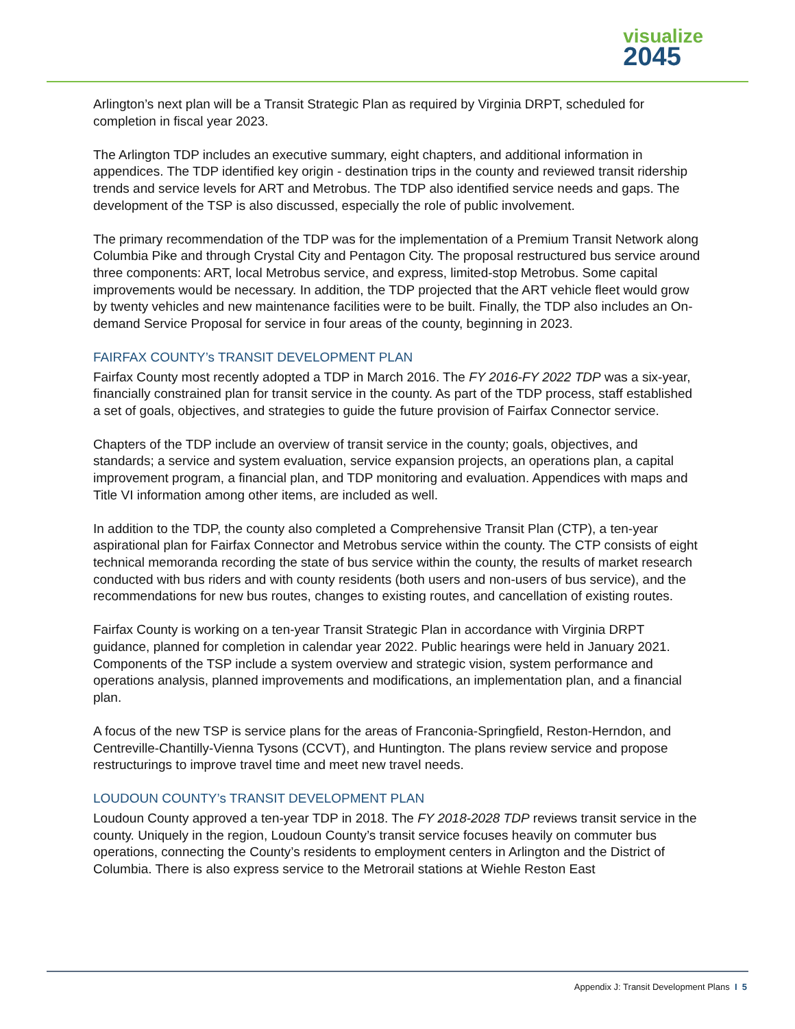visualize
2045
Arlington’s next plan will be a Transit Strategic Plan as required by Virginia DRPT, scheduled for completion in fiscal year 2023.
The Arlington TDP includes an executive summary, eight chapters, and additional information in appendices. The TDP identified key origin - destination trips in the county and reviewed transit ridership trends and service levels for ART and Metrobus. The TDP also identified service needs and gaps. The development of the TSP is also discussed, especially the role of public involvement.
The primary recommendation of the TDP was for the implementation of a Premium Transit Network along Columbia Pike and through Crystal City and Pentagon City. The proposal restructured bus service around three components: ART, local Metrobus service, and express, limited-stop Metrobus. Some capital improvements would be necessary. In addition, the TDP projected that the ART vehicle fleet would grow by twenty vehicles and new maintenance facilities were to be built. Finally, the TDP also includes an On-demand Service Proposal for service in four areas of the county, beginning in 2023.
FAIRFAX COUNTY’s TRANSIT DEVELOPMENT PLAN
Fairfax County most recently adopted a TDP in March 2016. The FY 2016-FY 2022 TDP was a six-year, financially constrained plan for transit service in the county. As part of the TDP process, staff established a set of goals, objectives, and strategies to guide the future provision of Fairfax Connector service.
Chapters of the TDP include an overview of transit service in the county; goals, objectives, and standards; a service and system evaluation, service expansion projects, an operations plan, a capital improvement program, a financial plan, and TDP monitoring and evaluation. Appendices with maps and Title VI information among other items, are included as well.
In addition to the TDP, the county also completed a Comprehensive Transit Plan (CTP), a ten-year aspirational plan for Fairfax Connector and Metrobus service within the county. The CTP consists of eight technical memoranda recording the state of bus service within the county, the results of market research conducted with bus riders and with county residents (both users and non-users of bus service), and the recommendations for new bus routes, changes to existing routes, and cancellation of existing routes.
Fairfax County is working on a ten-year Transit Strategic Plan in accordance with Virginia DRPT guidance, planned for completion in calendar year 2022. Public hearings were held in January 2021. Components of the TSP include a system overview and strategic vision, system performance and operations analysis, planned improvements and modifications, an implementation plan, and a financial plan.
A focus of the new TSP is service plans for the areas of Franconia-Springfield, Reston-Herndon, and Centreville-Chantilly-Vienna Tysons (CCVT), and Huntington. The plans review service and propose restructurings to improve travel time and meet new travel needs.
LOUDOUN COUNTY’s TRANSIT DEVELOPMENT PLAN
Loudoun County approved a ten-year TDP in 2018. The FY 2018-2028 TDP reviews transit service in the county. Uniquely in the region, Loudoun County’s transit service focuses heavily on commuter bus operations, connecting the County’s residents to employment centers in Arlington and the District of Columbia. There is also express service to the Metrorail stations at Wiehle Reston East
Appendix J: Transit Development Plans I 5